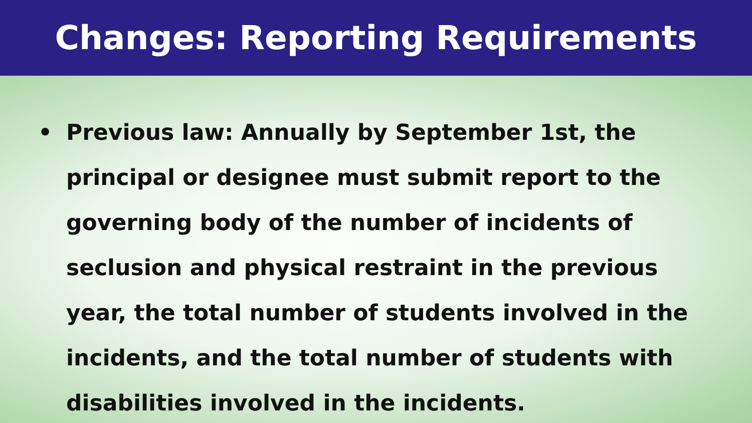Changes: Reporting Requirements
• Previous law: Annually by September 1st, the principal or designee must submit report to the governing body of the number of incidents of seclusion and physical restraint in the previous year, the total number of students involved in the incidents, and the total number of students with disabilities involved in the incidents.